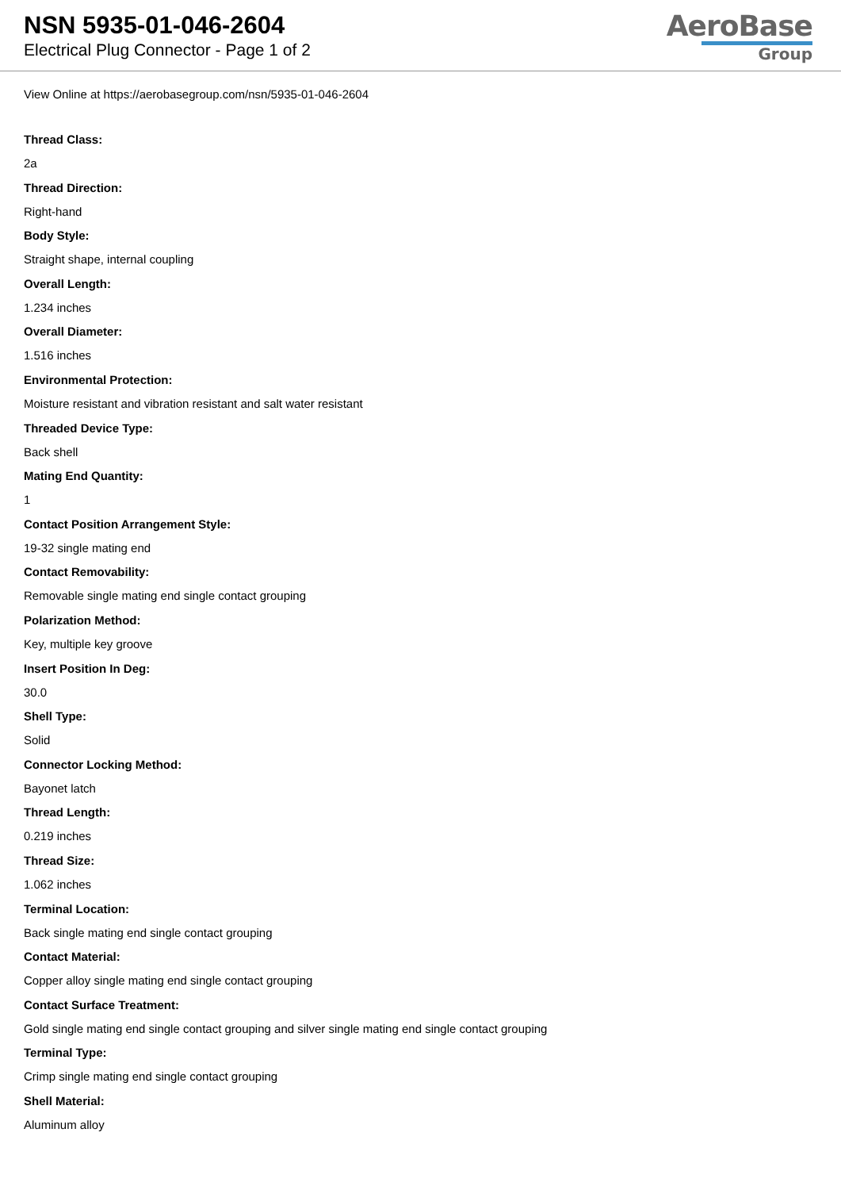NSN 5935-01-046-2604
Electrical Plug Connector - Page 1 of 2
AeroBase
Group
View Online at https://aerobasegroup.com/nsn/5935-01-046-2604
Thread Class:
2a
Thread Direction:
Right-hand
Body Style:
Straight shape, internal coupling
Overall Length:
1.234 inches
Overall Diameter:
1.516 inches
Environmental Protection:
Moisture resistant and vibration resistant and salt water resistant
Threaded Device Type:
Back shell
Mating End Quantity:
1
Contact Position Arrangement Style:
19-32 single mating end
Contact Removability:
Removable single mating end single contact grouping
Polarization Method:
Key, multiple key groove
Insert Position In Deg:
30.0
Shell Type:
Solid
Connector Locking Method:
Bayonet latch
Thread Length:
0.219 inches
Thread Size:
1.062 inches
Terminal Location:
Back single mating end single contact grouping
Contact Material:
Copper alloy single mating end single contact grouping
Contact Surface Treatment:
Gold single mating end single contact grouping and silver single mating end single contact grouping
Terminal Type:
Crimp single mating end single contact grouping
Shell Material:
Aluminum alloy